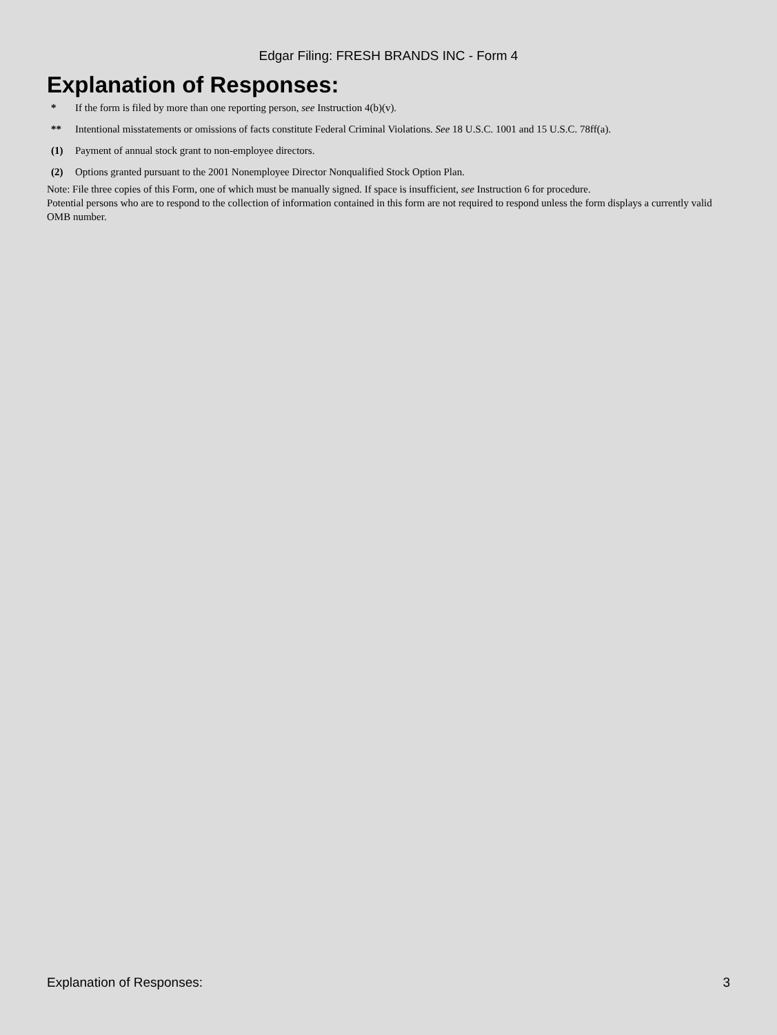Edgar Filing: FRESH BRANDS INC - Form 4
Explanation of Responses:
* If the form is filed by more than one reporting person, see Instruction 4(b)(v).
** Intentional misstatements or omissions of facts constitute Federal Criminal Violations. See 18 U.S.C. 1001 and 15 U.S.C. 78ff(a).
(1) Payment of annual stock grant to non-employee directors.
(2) Options granted pursuant to the 2001 Nonemployee Director Nonqualified Stock Option Plan.
Note: File three copies of this Form, one of which must be manually signed. If space is insufficient, see Instruction 6 for procedure.
Potential persons who are to respond to the collection of information contained in this form are not required to respond unless the form displays a currently valid OMB number.
Explanation of Responses: 3